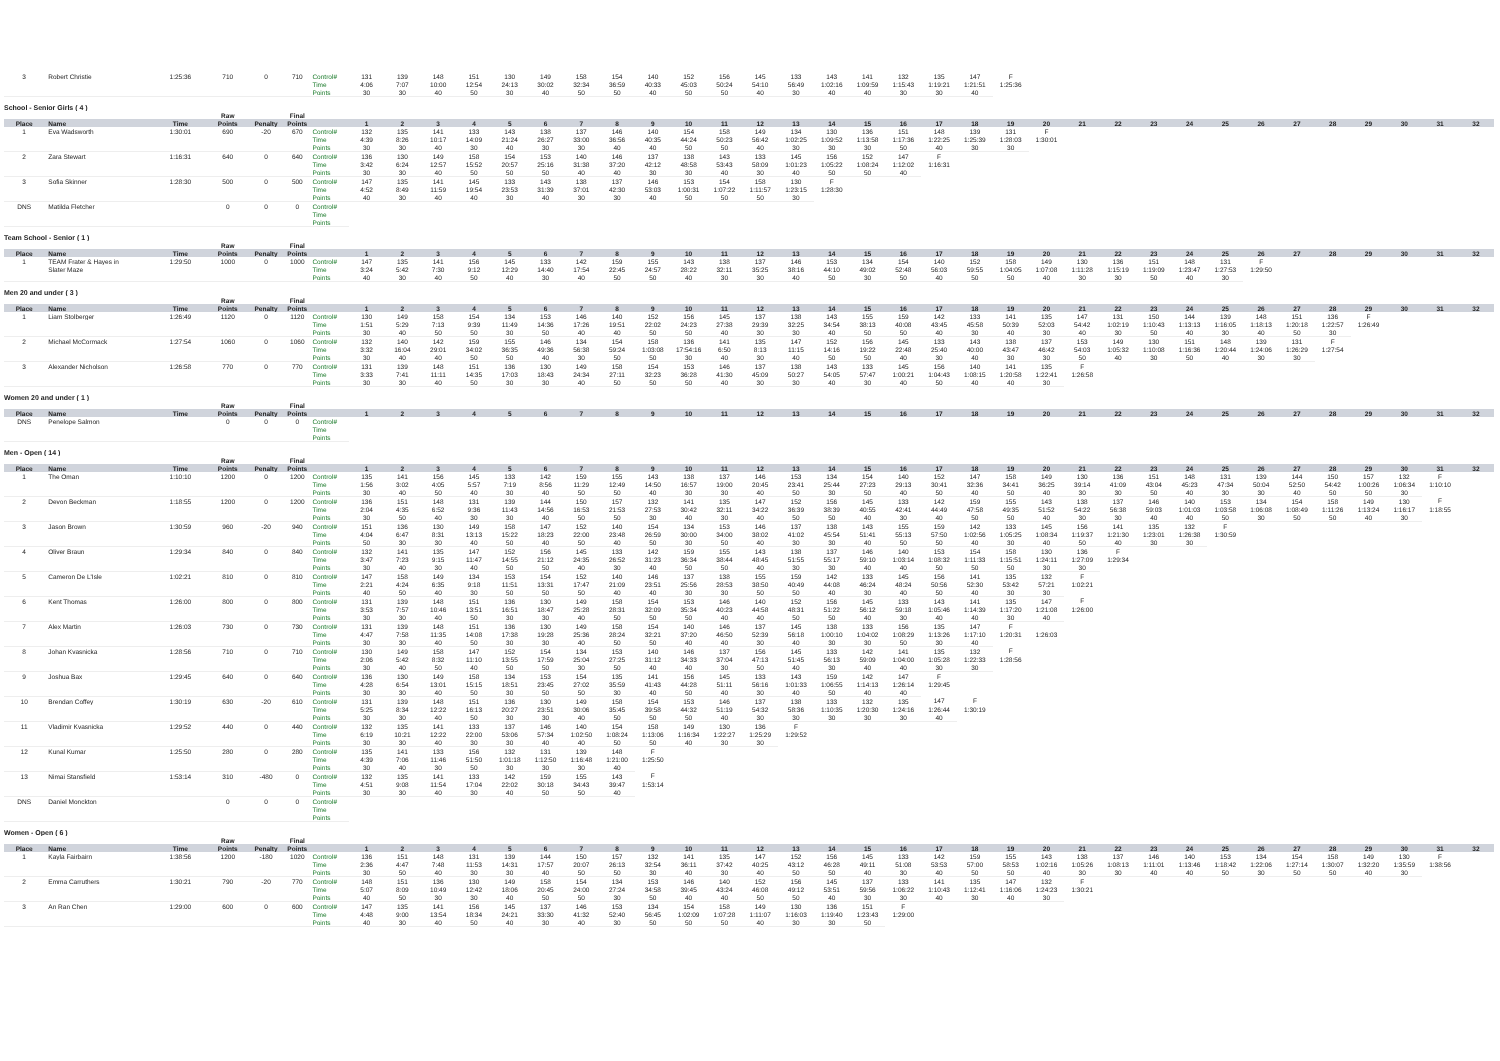| 3 | Robert Christie | 1:25:36 | 710 | 0 | 710 | Control# | 131 | 139 | 148 | 151 | 130 | 149 | 158 | 154 | 140 | 152 | 156 | 145 | 133 | 143 | 141 | 132 | 135 | 147 | F | | | | | | | | | | | | | |
| | | | | | | Time | 4:06 | 7:07 | 10:00 | 12:54 | 24:13 | 30:02 | 32:34 | 36:59 | 40:33 | 45:03 | 50:24 | 54:10 | 56:49 | 1:02:16 | 1:09:59 | 1:15:43 | 1:19:21 | 1:21:51 | 1:25:36 | | | | | | | | | | | | | |
| | | | | | | Points | 30 | 30 | 40 | 50 | 30 | 40 | 50 | 50 | 40 | 50 | 50 | 40 | 30 | 40 | 40 | 30 | 30 | 40 | | | | | | | | | | | | | | |
| School - Senior Girls ( 4 ) | | | | | | | | | | | | | | | | | | | | | | | | | | | | | | | | | | | | | | |
| | | | Raw | | Final | | | | | | | | | | | | | | | | | | | | | | | | | | | | | | | | | |
| Place | Name | Time | Points | Penalty | Points | | 1 | 2 | 3 | 4 | 5 | 6 | 7 | 8 | 9 | 10 | 11 | 12 | 13 | 14 | 15 | 16 | 17 | 18 | 19 | 20 | 21 | 22 | 23 | 24 | 25 | 26 | 27 | 28 | 29 | 30 | 31 | 32 |
| 1 | Eva Wadsworth | 1:30:01 | 690 | -20 | 670 | Control# | 132 | 135 | 141 | 133 | 143 | 138 | 137 | 146 | 140 | 154 | 158 | 149 | 134 | 130 | 136 | 151 | 148 | 139 | 131 | F | | | | | | | | | | | | |
| | | | | | | Time | 4:39 | 8:26 | 10:17 | 14:09 | 21:24 | 26:27 | 33:00 | 36:56 | 40:35 | 44:24 | 50:23 | 56:42 | 1:02:25 | 1:09:52 | 1:13:58 | 1:17:36 | 1:22:25 | 1:25:39 | 1:28:03 | 1:30:01 | | | | | | | | | | | | |
| | | | | | | Points | 30 | 30 | 40 | 30 | 40 | 30 | 30 | 40 | 40 | 50 | 50 | 40 | 30 | 30 | 30 | 50 | 40 | 30 | 30 | | | | | | | | | | | | | |
| 2 | Zara Stewart | 1:16:31 | 640 | 0 | 640 | Control# | 136 | 130 | 149 | 158 | 154 | 153 | 140 | 146 | 137 | 138 | 143 | 133 | 145 | 156 | 152 | 147 | F | | | | | | | | | | | | | | | |
| | | | | | | Time | 3:42 | 6:24 | 12:57 | 15:52 | 20:57 | 25:16 | 31:38 | 37:20 | 42:12 | 48:58 | 53:43 | 58:09 | 1:01:23 | 1:05:22 | 1:08:24 | 1:12:02 | 1:16:31 | | | | | | | | | | | | | | | |
| | | | | | | Points | 30 | 30 | 40 | 50 | 50 | 50 | 40 | 40 | 30 | 30 | 40 | 30 | 40 | 50 | 50 | 40 | | | | | | | | | | | | | | | | |
| 3 | Sofia Skinner | 1:28:30 | 500 | 0 | 500 | Control# | 147 | 135 | 141 | 145 | 133 | 143 | 138 | 137 | 146 | 153 | 154 | 158 | 130 | F | | | | | | | | | | | | | | | | | | |
| | | | | | | Time | 4:52 | 8:49 | 11:59 | 19:54 | 23:53 | 31:39 | 37:01 | 42:30 | 53:03 | 1:00:31 | 1:07:22 | 1:11:57 | 1:23:15 | 1:28:30 | | | | | | | | | | | | | | | | | | |
| | | | | | | Points | 40 | 30 | 40 | 40 | 30 | 40 | 30 | 30 | 40 | 50 | 50 | 50 | 30 | | | | | | | | | | | | | | | | | | | |
| DNS | Matilda Fletcher | | 0 | 0 | 0 | Control# | | | | | | | | | | | | | | | | | | | | | | | | | | | | | | | | |
| | | | | | | Time | | | | | | | | | | | | | | | | | | | | | | | | | | | | | | | | |
| | | | | | | Points | | | | | | | | | | | | | | | | | | | | | | | | | | | | | | | | |
| Team School - Senior ( 1 ) | | | | | | | | | | | | | | | | | | | | | | | | | | | | | | | | | | | | | | |
| | | | Raw | | Final | | | | | | | | | | | | | | | | | | | | | | | | | | | | | | | | | |
| Place | Name | Time | Points | Penalty | Points | | 1 | 2 | 3 | 4 | 5 | 6 | 7 | 8 | 9 | 10 | 11 | 12 | 13 | 14 | 15 | 16 | 17 | 18 | 19 | 20 | 21 | 22 | 23 | 24 | 25 | 26 | 27 | 28 | 29 | 30 | 31 | 32 |
| 1 | TEAM Frater & Hayes in | 1:29:50 | 1000 | 0 | 1000 | Control# | 147 | 135 | 141 | 156 | 145 | 133 | 142 | 159 | 155 | 143 | 138 | 137 | 146 | 153 | 134 | 154 | 140 | 152 | 158 | 149 | 130 | 136 | 151 | 148 | 131 | F | | | | | | |
| | Slater Maze | | | | | Time | 3:24 | 5:42 | 7:30 | 9:12 | 12:29 | 14:40 | 17:54 | 22:45 | 24:57 | 28:22 | 32:11 | 35:25 | 38:16 | 44:10 | 49:02 | 52:48 | 56:03 | 59:55 | 1:04:05 | 1:07:08 | 1:11:28 | 1:15:19 | 1:19:09 | 1:23:47 | 1:27:53 | 1:29:50 | | | | | | |
| | | | | | | Points | 40 | 30 | 40 | 50 | 40 | 30 | 40 | 50 | 50 | 40 | 30 | 30 | 40 | 50 | 30 | 50 | 40 | 50 | 50 | 40 | 30 | 30 | 50 | 40 | 30 | | | | | | | |
| Men 20 and under ( 3 ) | | | | | | | | | | | | | | | | | | | | | | | | | | | | | | | | | | | | | | |
| | | | Raw | | Final | | | | | | | | | | | | | | | | | | | | | | | | | | | | | | | | | |
| Place | Name | Time | Points | Penalty | Points | | 1 | 2 | 3 | 4 | 5 | 6 | 7 | 8 | 9 | 10 | 11 | 12 | 13 | 14 | 15 | 16 | 17 | 18 | 19 | 20 | 21 | 22 | 23 | 24 | 25 | 26 | 27 | 28 | 29 | 30 | 31 | 32 |
| 1 | Liam Stolberger | 1:26:49 | 1120 | 0 | 1120 | Control# | 130 | 149 | 158 | 154 | 134 | 153 | 146 | 140 | 152 | 156 | 145 | 137 | 138 | 143 | 155 | 159 | 142 | 133 | 141 | 135 | 147 | 131 | 150 | 144 | 139 | 148 | 151 | 136 | F | | | |
| | | | | | | Time | 1:51 | 5:29 | 7:13 | 9:39 | 11:49 | 14:36 | 17:26 | 19:51 | 22:02 | 24:23 | 27:38 | 29:39 | 32:25 | 34:54 | 38:13 | 40:08 | 43:45 | 45:58 | 50:39 | 52:03 | 54:42 | 1:02:19 | 1:10:43 | 1:13:13 | 1:16:05 | 1:18:13 | 1:20:18 | 1:22:57 | 1:26:49 | | | |
| | | | | | | Points | 30 | 40 | 50 | 50 | 30 | 50 | 40 | 40 | 50 | 50 | 40 | 30 | 30 | 40 | 50 | 50 | 40 | 30 | 40 | 30 | 40 | 30 | 50 | 40 | 30 | 40 | 50 | 30 | | | | |
| 2 | Michael McCormack | 1:27:54 | 1060 | 0 | 1060 | Control# | 132 | 140 | 142 | 159 | 155 | 146 | 134 | 154 | 158 | 136 | 141 | 135 | 147 | 152 | 156 | 145 | 133 | 143 | 138 | 137 | 153 | 149 | 130 | 151 | 148 | 139 | 131 | F | | | | |
| | | | | | | Time | 3:32 | 16:04 | 29:01 | 34:02 | 36:35 | 49:36 | 56:38 | 59:24 | 1:03:08 | 17:54:16 | 6:50 | 8:13 | 11:15 | 14:16 | 19:22 | 22:48 | 25:40 | 40:00 | 43:47 | 46:42 | 54:03 | 1:05:32 | 1:10:08 | 1:16:36 | 1:20:44 | 1:24:06 | 1:26:29 | 1:27:54 | | | | |
| | | | | | | Points | 30 | 40 | 40 | 50 | 50 | 40 | 30 | 50 | 50 | 30 | 40 | 30 | 40 | 50 | 50 | 40 | 30 | 40 | 30 | 30 | 50 | 40 | 30 | 50 | 40 | 30 | 30 | | | | | |
| 3 | Alexander Nicholson | 1:26:58 | 770 | 0 | 770 | Control# | 131 | 139 | 148 | 151 | 136 | 130 | 149 | 158 | 154 | 153 | 146 | 137 | 138 | 143 | 133 | 145 | 156 | 140 | 141 | 135 | F | | | | | | | | | | | |
| | | | | | | Time | 3:33 | 7:41 | 11:11 | 14:35 | 17:03 | 18:43 | 24:34 | 27:11 | 32:23 | 36:28 | 41:30 | 45:09 | 50:27 | 54:05 | 57:47 | 1:00:21 | 1:04:43 | 1:08:15 | 1:20:58 | 1:22:41 | 1:26:58 | | | | | | | | | | | |
| | | | | | | Points | 30 | 30 | 40 | 50 | 30 | 30 | 40 | 50 | 50 | 50 | 40 | 30 | 30 | 40 | 30 | 40 | 50 | 40 | 40 | 30 | | | | | | | | | | | | |
| Women 20 and under ( 1 ) | | | | | | | | | | | | | | | | | | | | | | | | | | | | | | | | | | | | | | |
| | | | Raw | | Final | | | | | | | | | | | | | | | | | | | | | | | | | | | | | | | | | |
| Place | Name | Time | Points | Penalty | Points | | 1 | 2 | 3 | 4 | 5 | 6 | 7 | 8 | 9 | 10 | 11 | 12 | 13 | 14 | 15 | 16 | 17 | 18 | 19 | 20 | 21 | 22 | 23 | 24 | 25 | 26 | 27 | 28 | 29 | 30 | 31 | 32 |
| DNS | Penelope Salmon | | 0 | 0 | 0 | Control# | | | | | | | | | | | | | | | | | | | | | | | | | | | | | | | | |
| | | | | | | Time | | | | | | | | | | | | | | | | | | | | | | | | | | | | | | | | |
| | | | | | | Points | | | | | | | | | | | | | | | | | | | | | | | | | | | | | | | | |
| Men - Open ( 14 ) | | | | | | | | | | | | | | | | | | | | | | | | | | | | | | | | | | | | | | |
| | | | Raw | | Final | | | | | | | | | | | | | | | | | | | | | | | | | | | | | | | | | |
| Place | Name | Time | Points | Penalty | Points | | 1 | 2 | 3 | 4 | 5 | 6 | 7 | 8 | 9 | 10 | 11 | 12 | 13 | 14 | 15 | 16 | 17 | 18 | 19 | 20 | 21 | 22 | 23 | 24 | 25 | 26 | 27 | 28 | 29 | 30 | 31 | 32 |
| 1 | The Oman | 1:10:10 | 1200 | 0 | 1200 | Control# | 135 | 141 | 156 | 145 | 133 | 142 | 159 | 155 | 143 | 138 | 137 | 146 | 153 | 134 | 154 | 140 | 152 | 147 | 158 | 149 | 130 | 136 | 151 | 148 | 131 | 139 | 144 | 150 | 157 | 132 | F | |
| | | | | | | Time | 1:56 | 3:02 | 4:05 | 5:57 | 7:19 | 8:56 | 11:29 | 12:49 | 14:50 | 16:57 | 19:00 | 20:45 | 23:41 | 25:44 | 27:23 | 29:13 | 30:41 | 32:36 | 34:41 | 36:25 | 39:14 | 41:09 | 43:04 | 45:23 | 47:34 | 50:04 | 52:50 | 54:42 | 1:00:26 | 1:06:34 | 1:10:10 | |
| | | | | | | Points | 30 | 40 | 50 | 40 | 30 | 40 | 50 | 50 | 40 | 30 | 30 | 40 | 50 | 30 | 50 | 40 | 50 | 40 | 50 | 40 | 30 | 30 | 50 | 40 | 30 | 30 | 40 | 50 | 50 | 30 | | |
| 2 | Devon Beckman | 1:18:55 | 1200 | 0 | 1200 | Control# | 136 | 151 | 148 | 131 | 139 | 144 | 150 | 157 | 132 | 141 | 135 | 147 | 152 | 156 | 145 | 133 | 142 | 159 | 155 | 143 | 138 | 137 | 146 | 140 | 153 | 134 | 154 | 158 | 149 | 130 | F | |
| | | | | | | Time | 2:04 | 4:35 | 6:52 | 9:36 | 11:43 | 14:56 | 16:53 | 21:53 | 27:53 | 30:42 | 32:11 | 34:22 | 36:39 | 38:39 | 40:55 | 42:41 | 44:49 | 47:58 | 49:35 | 51:52 | 54:22 | 56:38 | 59:03 | 1:01:03 | 1:03:58 | 1:06:08 | 1:08:49 | 1:11:26 | 1:13:24 | 1:16:17 | 1:18:55 | |
| | | | | | | Points | 30 | 50 | 40 | 30 | 30 | 40 | 50 | 50 | 30 | 40 | 30 | 40 | 50 | 50 | 40 | 30 | 40 | 50 | 50 | 40 | 30 | 30 | 40 | 40 | 50 | 30 | 50 | 50 | 40 | 30 | | |
| 3 | Jason Brown | 1:30:59 | 960 | -20 | 940 | Control# | 151 | 136 | 130 | 149 | 158 | 147 | 152 | 140 | 154 | 134 | 153 | 146 | 137 | 138 | 143 | 155 | 159 | 142 | 133 | 145 | 156 | 141 | 135 | 132 | F | | | | | | | |
| | | | | | | Time | 4:04 | 6:47 | 8:31 | 13:13 | 15:22 | 18:23 | 22:00 | 23:48 | 26:59 | 30:00 | 34:00 | 38:02 | 41:02 | 45:54 | 51:41 | 55:13 | 57:50 | 1:02:56 | 1:05:25 | 1:08:34 | 1:19:37 | 1:21:30 | 1:23:01 | 1:26:38 | 1:30:59 | | | | | | | |
| | | | | | | Points | 50 | 30 | 30 | 40 | 50 | 40 | 50 | 40 | 50 | 30 | 50 | 40 | 30 | 30 | 40 | 50 | 50 | 40 | 30 | 40 | 50 | 40 | 30 | 30 | | | | | | | | |
| 4 | Oliver Braun | 1:29:34 | 840 | 0 | 840 | Control# | 132 | 141 | 135 | 147 | 152 | 156 | 145 | 133 | 142 | 159 | 155 | 143 | 138 | 137 | 146 | 140 | 153 | 154 | 158 | 130 | 136 | F | | | | | | | | | | |
| | | | | | | Time | 3:47 | 7:23 | 9:15 | 11:47 | 14:55 | 21:12 | 24:35 | 26:52 | 31:23 | 36:34 | 38:44 | 48:45 | 51:55 | 55:17 | 59:10 | 1:03:14 | 1:08:32 | 1:11:33 | 1:15:51 | 1:24:11 | 1:27:09 | 1:29:34 | | | | | | | | | | |
| | | | | | | Points | 30 | 40 | 30 | 40 | 50 | 50 | 40 | 30 | 40 | 50 | 50 | 40 | 30 | 30 | 40 | 40 | 50 | 50 | 50 | 30 | 30 | | | | | | | | | | | |
| 5 | Cameron De L'Isle | 1:02:21 | 810 | 0 | 810 | Control# | 147 | 158 | 149 | 134 | 153 | 154 | 152 | 140 | 146 | 137 | 138 | 155 | 159 | 142 | 133 | 145 | 156 | 141 | 135 | 132 | F | | | | | | | | | | | |
| | | | | | | Time | 2:21 | 4:24 | 6:35 | 9:18 | 11:51 | 13:31 | 17:47 | 21:09 | 23:51 | 25:56 | 28:53 | 38:50 | 40:49 | 44:08 | 46:24 | 48:24 | 50:56 | 52:30 | 53:42 | 57:21 | 1:02:21 | | | | | | | | | | | |
| | | | | | | Points | 40 | 50 | 40 | 30 | 50 | 50 | 50 | 40 | 40 | 30 | 30 | 50 | 50 | 40 | 30 | 40 | 50 | 40 | 30 | 30 | | | | | | | | | | | | |
| 6 | Kent Thomas | 1:26:00 | 800 | 0 | 800 | Control# | 131 | 139 | 148 | 151 | 136 | 130 | 149 | 158 | 154 | 153 | 146 | 140 | 152 | 156 | 145 | 133 | 143 | 141 | 135 | 147 | F | | | | | | | | | | | |
| | | | | | | Time | 3:53 | 7:57 | 10:46 | 13:51 | 16:51 | 18:47 | 25:28 | 28:31 | 32:09 | 35:34 | 40:23 | 44:58 | 48:31 | 51:22 | 56:12 | 59:18 | 1:05:46 | 1:14:39 | 1:17:20 | 1:21:08 | 1:26:00 | | | | | | | | | | | |
| | | | | | | Points | 30 | 30 | 40 | 50 | 30 | 30 | 40 | 50 | 50 | 50 | 40 | 40 | 50 | 50 | 40 | 30 | 40 | 40 | 30 | 40 | | | | | | | | | | | | |
| 7 | Alex Martin | 1:26:03 | 730 | 0 | 730 | Control# | 131 | 139 | 148 | 151 | 136 | 130 | 149 | 158 | 154 | 140 | 146 | 137 | 145 | 138 | 133 | 156 | 135 | 147 | F | | | | | | | | | | | | | |
| | | | | | | Time | 4:47 | 7:58 | 11:35 | 14:08 | 17:38 | 19:28 | 25:36 | 28:24 | 32:21 | 37:20 | 46:50 | 52:39 | 56:18 | 1:00:10 | 1:04:02 | 1:08:29 | 1:13:26 | 1:17:10 | 1:20:31 | 1:26:03 | | | | | | | | | | | | |
| | | | | | | Points | 30 | 30 | 40 | 50 | 30 | 30 | 40 | 50 | 50 | 40 | 40 | 30 | 40 | 30 | 30 | 50 | 30 | 40 | | | | | | | | | | | | | | |
| 8 | Johan Kvasnicka | 1:28:56 | 710 | 0 | 710 | Control# | 130 | 149 | 158 | 147 | 152 | 154 | 134 | 153 | 140 | 146 | 137 | 156 | 145 | 133 | 142 | 141 | 135 | 132 | F | | | | | | | | | | | | | |
| | | | | | | Time | 2:06 | 5:42 | 8:32 | 11:10 | 13:55 | 17:59 | 25:04 | 27:25 | 31:12 | 34:33 | 37:04 | 47:13 | 51:45 | 56:13 | 59:09 | 1:04:00 | 1:05:28 | 1:22:33 | 1:28:56 | | | | | | | | | | | | | |
| | | | | | | Points | 30 | 40 | 50 | 40 | 50 | 50 | 30 | 50 | 40 | 40 | 30 | 50 | 40 | 30 | 40 | 40 | 30 | 30 | | | | | | | | | | | | | | |
| 9 | Joshua Bax | 1:29:45 | 640 | 0 | 640 | Control# | 136 | 130 | 149 | 158 | 134 | 153 | 154 | 135 | 141 | 156 | 145 | 133 | 143 | 159 | 142 | 147 | F | | | | | | | | | | | | | | | |
| | | | | | | Time | 4:28 | 6:54 | 13:01 | 15:15 | 18:51 | 23:45 | 27:02 | 35:59 | 41:43 | 44:28 | 51:11 | 56:16 | 1:01:33 | 1:06:55 | 1:14:13 | 1:26:14 | 1:29:45 | | | | | | | | | | | | | | | |
| | | | | | | Points | 30 | 30 | 40 | 50 | 30 | 50 | 50 | 30 | 40 | 50 | 40 | 30 | 40 | 50 | 40 | 40 | | | | | | | | | | | | | | | | |
| 10 | Brendan Coffey | 1:30:19 | 630 | -20 | 610 | Control# | 131 | 139 | 148 | 151 | 136 | 130 | 149 | 158 | 154 | 153 | 146 | 137 | 138 | 133 | 132 | 135 | 147 | F | | | | | | | | | | | | | | |
| | | | | | | Time | 5:25 | 8:34 | 12:22 | 16:13 | 20:27 | 23:51 | 30:06 | 35:45 | 39:58 | 44:32 | 51:19 | 54:32 | 58:36 | 1:10:35 | 1:20:30 | 1:24:16 | 1:26:44 | 1:30:19 | | | | | | | | | | | | | | |
| | | | | | | Points | 30 | 30 | 40 | 50 | 30 | 30 | 40 | 50 | 50 | 50 | 40 | 30 | 30 | 30 | 30 | 30 | 40 | | | | | | | | | | | | | | | |
| 11 | Vladimir Kvasnicka | 1:29:52 | 440 | 0 | 440 | Control# | 132 | 135 | 141 | 133 | 137 | 146 | 140 | 154 | 158 | 149 | 130 | 136 | F | | | | | | | | | | | | | | | | | | | |
| | | | | | | Time | 6:19 | 10:21 | 12:22 | 22:00 | 53:06 | 57:34 | 1:02:50 | 1:08:24 | 1:13:06 | 1:16:34 | 1:22:27 | 1:25:29 | 1:29:52 | | | | | | | | | | | | | | | | | | | |
| | | | | | | Points | 30 | 30 | 40 | 30 | 30 | 40 | 40 | 50 | 50 | 40 | 30 | 30 | | | | | | | | | | | | | | | | | | | | |
| 12 | Kunal Kumar | 1:25:50 | 280 | 0 | 280 | Control# | 135 | 141 | 133 | 156 | 132 | 131 | 139 | 148 | F | | | | | | | | | | | | | | | | | | | | | | | |
| | | | | | | Time | 4:39 | 7:06 | 11:46 | 51:50 | 1:01:18 | 1:12:50 | 1:16:48 | 1:21:00 | 1:25:50 | | | | | | | | | | | | | | | | | | | | | | | |
| | | | | | | Points | 30 | 40 | 30 | 50 | 30 | 30 | 30 | 40 | | | | | | | | | | | | | | | | | | | | | | | | |
| 13 | Nimai Stansfield | 1:53:14 | 310 | -480 | 0 | Control# | 132 | 135 | 141 | 133 | 142 | 159 | 155 | 143 | F | | | | | | | | | | | | | | | | | | | | | | | |
| | | | | | | Time | 4:51 | 9:08 | 11:54 | 17:04 | 22:02 | 30:18 | 34:43 | 39:47 | 1:53:14 | | | | | | | | | | | | | | | | | | | | | | | |
| | | | | | | Points | 30 | 30 | 40 | 30 | 40 | 50 | 50 | 40 | | | | | | | | | | | | | | | | | | | | | | | | |
| DNS | Daniel Monckton | | 0 | 0 | 0 | Control# | | | | | | | | | | | | | | | | | | | | | | | | | | | | | | | | |
| | | | | | | Time | | | | | | | | | | | | | | | | | | | | | | | | | | | | | | | | |
| | | | | | | Points | | | | | | | | | | | | | | | | | | | | | | | | | | | | | | | | |
| Women - Open ( 6 ) | | | | | | | | | | | | | | | | | | | | | | | | | | | | | | | | | | | | | | |
| | | | Raw | | Final | | | | | | | | | | | | | | | | | | | | | | | | | | | | | | | | | |
| Place | Name | Time | Points | Penalty | Points | | 1 | 2 | 3 | 4 | 5 | 6 | 7 | 8 | 9 | 10 | 11 | 12 | 13 | 14 | 15 | 16 | 17 | 18 | 19 | 20 | 21 | 22 | 23 | 24 | 25 | 26 | 27 | 28 | 29 | 30 | 31 | 32 |
| 1 | Kayla Fairbairn | 1:38:56 | 1200 | -180 | 1020 | Control# | 136 | 151 | 148 | 131 | 139 | 144 | 150 | 157 | 132 | 141 | 135 | 147 | 152 | 156 | 145 | 133 | 142 | 159 | 155 | 143 | 138 | 137 | 146 | 140 | 153 | 134 | 154 | 158 | 149 | 130 | F | |
| | | | | | | Time | 2:36 | 4:47 | 7:48 | 11:53 | 14:31 | 17:57 | 20:07 | 26:13 | 32:54 | 36:11 | 37:42 | 40:25 | 43:12 | 46:28 | 49:11 | 51:08 | 53:53 | 57:00 | 58:53 | 1:02:16 | 1:05:26 | 1:08:13 | 1:11:01 | 1:13:46 | 1:18:42 | 1:22:06 | 1:27:14 | 1:30:07 | 1:32:20 | 1:35:59 | 1:38:56 | |
| | | | | | | Points | 30 | 50 | 40 | 30 | 30 | 40 | 50 | 50 | 30 | 40 | 30 | 40 | 50 | 50 | 40 | 30 | 40 | 50 | 50 | 40 | 30 | 30 | 40 | 40 | 50 | 30 | 50 | 50 | 40 | 30 | | |
| 2 | Emma Carruthers | 1:30:21 | 790 | -20 | 770 | Control# | 148 | 151 | 136 | 130 | 149 | 158 | 154 | 134 | 153 | 146 | 140 | 152 | 156 | 145 | 137 | 133 | 141 | 135 | 147 | 132 | F | | | | | | | | | | | |
| | | | | | | Time | 5:07 | 8:09 | 10:49 | 12:42 | 18:06 | 20:45 | 24:00 | 27:24 | 34:58 | 39:45 | 43:24 | 46:08 | 49:12 | 53:51 | 59:56 | 1:06:22 | 1:10:43 | 1:12:41 | 1:16:06 | 1:24:23 | 1:30:21 | | | | | | | | | | | |
| | | | | | | Points | 40 | 50 | 30 | 30 | 40 | 50 | 50 | 30 | 50 | 40 | 40 | 50 | 50 | 40 | 30 | 30 | 40 | 30 | 40 | 30 | | | | | | | | | | | | |
| 3 | An Ran Chen | 1:29:00 | 600 | 0 | 600 | Control# | 147 | 135 | 141 | 156 | 145 | 137 | 146 | 153 | 134 | 154 | 158 | 149 | 130 | 136 | 151 | F | | | | | | | | | | | | | | | | |
| | | | | | | Time | 4:48 | 9:00 | 13:54 | 18:34 | 24:21 | 33:30 | 41:32 | 52:40 | 56:45 | 1:02:09 | 1:07:28 | 1:11:07 | 1:16:03 | 1:19:40 | 1:23:43 | 1:29:00 | | | | | | | | | | | | | | | | |
| | | | | | | Points | 40 | 30 | 40 | 50 | 40 | 30 | 40 | 30 | 50 | 50 | 50 | 40 | 30 | 30 | 50 | | | | | | | | | | | | | | | | | |